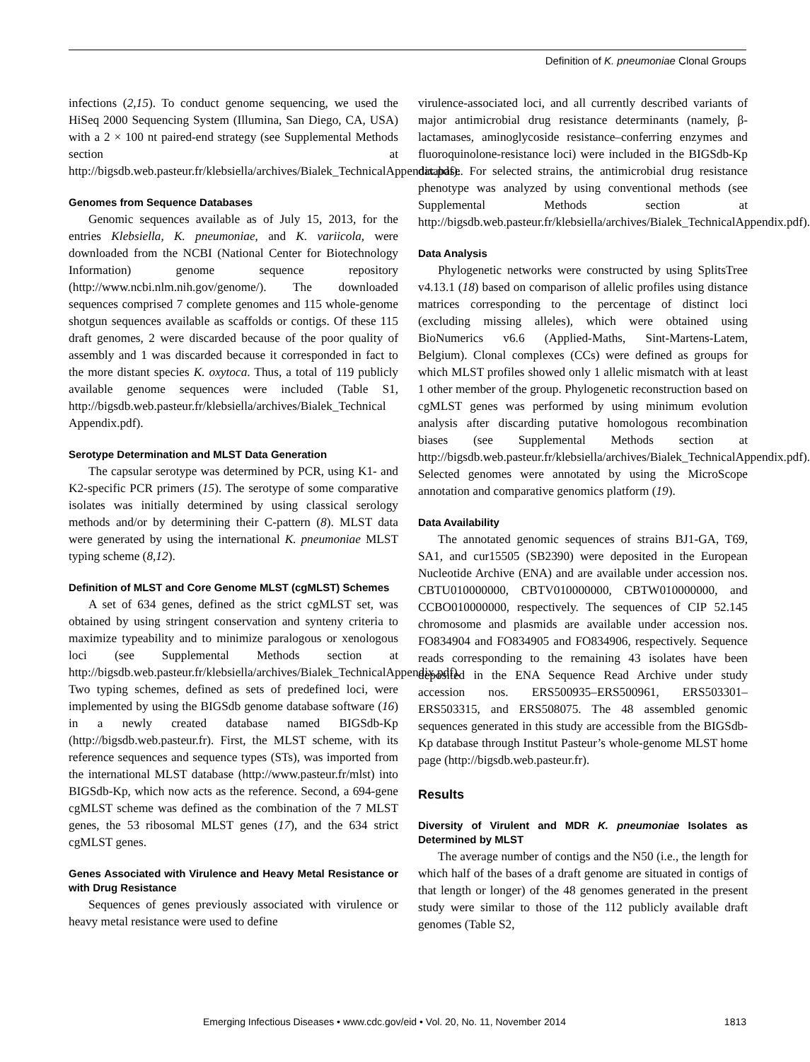Definition of K. pneumoniae Clonal Groups
infections (2,15). To conduct genome sequencing, we used the HiSeq 2000 Sequencing System (Illumina, San Diego, CA, USA) with a 2 × 100 nt paired-end strategy (see Supplemental Methods section at http://bigsdb.web.pasteur.fr/klebsiella/archives/Bialek_TechnicalAppendix.pdf).
Genomes from Sequence Databases
Genomic sequences available as of July 15, 2013, for the entries Klebsiella, K. pneumoniae, and K. variicola, were downloaded from the NCBI (National Center for Biotechnology Information) genome sequence repository (http://www.ncbi.nlm.nih.gov/genome/). The downloaded sequences comprised 7 complete genomes and 115 whole-genome shotgun sequences available as scaffolds or contigs. Of these 115 draft genomes, 2 were discarded because of the poor quality of assembly and 1 was discarded because it corresponded in fact to the more distant species K. oxytoca. Thus, a total of 119 publicly available genome sequences were included (Table S1, http://bigsdb.web.pasteur.fr/klebsiella/archives/Bialek_Technical Appendix.pdf).
Serotype Determination and MLST Data Generation
The capsular serotype was determined by PCR, using K1- and K2-specific PCR primers (15). The serotype of some comparative isolates was initially determined by using classical serology methods and/or by determining their C-pattern (8). MLST data were generated by using the international K. pneumoniae MLST typing scheme (8,12).
Definition of MLST and Core Genome MLST (cgMLST) Schemes
A set of 634 genes, defined as the strict cgMLST set, was obtained by using stringent conservation and synteny criteria to maximize typeability and to minimize paralogous or xenologous loci (see Supplemental Methods section at http://bigsdb.web.pasteur.fr/klebsiella/archives/Bialek_TechnicalAppendix.pdf). Two typing schemes, defined as sets of predefined loci, were implemented by using the BIGSdb genome database software (16) in a newly created database named BIGSdb-Kp (http://bigsdb.web.pasteur.fr). First, the MLST scheme, with its reference sequences and sequence types (STs), was imported from the international MLST database (http://www.pasteur.fr/mlst) into BIGSdb-Kp, which now acts as the reference. Second, a 694-gene cgMLST scheme was defined as the combination of the 7 MLST genes, the 53 ribosomal MLST genes (17), and the 634 strict cgMLST genes.
Genes Associated with Virulence and Heavy Metal Resistance or with Drug Resistance
Sequences of genes previously associated with virulence or heavy metal resistance were used to define
virulence-associated loci, and all currently described variants of major antimicrobial drug resistance determinants (namely, β-lactamases, aminoglycoside resistance–conferring enzymes and fluoroquinolone-resistance loci) were included in the BIGSdb-Kp database. For selected strains, the antimicrobial drug resistance phenotype was analyzed by using conventional methods (see Supplemental Methods section at http://bigsdb.web.pasteur.fr/klebsiella/archives/Bialek_TechnicalAppendix.pdf).
Data Analysis
Phylogenetic networks were constructed by using SplitsTree v4.13.1 (18) based on comparison of allelic profiles using distance matrices corresponding to the percentage of distinct loci (excluding missing alleles), which were obtained using BioNumerics v6.6 (Applied-Maths, Sint-Martens-Latem, Belgium). Clonal complexes (CCs) were defined as groups for which MLST profiles showed only 1 allelic mismatch with at least 1 other member of the group. Phylogenetic reconstruction based on cgMLST genes was performed by using minimum evolution analysis after discarding putative homologous recombination biases (see Supplemental Methods section at http://bigsdb.web.pasteur.fr/klebsiella/archives/Bialek_TechnicalAppendix.pdf). Selected genomes were annotated by using the MicroScope annotation and comparative genomics platform (19).
Data Availability
The annotated genomic sequences of strains BJ1-GA, T69, SA1, and cur15505 (SB2390) were deposited in the European Nucleotide Archive (ENA) and are available under accession nos. CBTU010000000, CBTV010000000, CBTW010000000, and CCBO010000000, respectively. The sequences of CIP 52.145 chromosome and plasmids are available under accession nos. FO834904 and FO834905 and FO834906, respectively. Sequence reads corresponding to the remaining 43 isolates have been deposited in the ENA Sequence Read Archive under study accession nos. ERS500935–ERS500961, ERS503301–ERS503315, and ERS508075. The 48 assembled genomic sequences generated in this study are accessible from the BIGSdb-Kp database through Institut Pasteur’s whole-genome MLST home page (http://bigsdb.web.pasteur.fr).
Results
Diversity of Virulent and MDR K. pneumoniae Isolates as Determined by MLST
The average number of contigs and the N50 (i.e., the length for which half of the bases of a draft genome are situated in contigs of that length or longer) of the 48 genomes generated in the present study were similar to those of the 112 publicly available draft genomes (Table S2,
Emerging Infectious Diseases • www.cdc.gov/eid • Vol. 20, No. 11, November 2014 1813